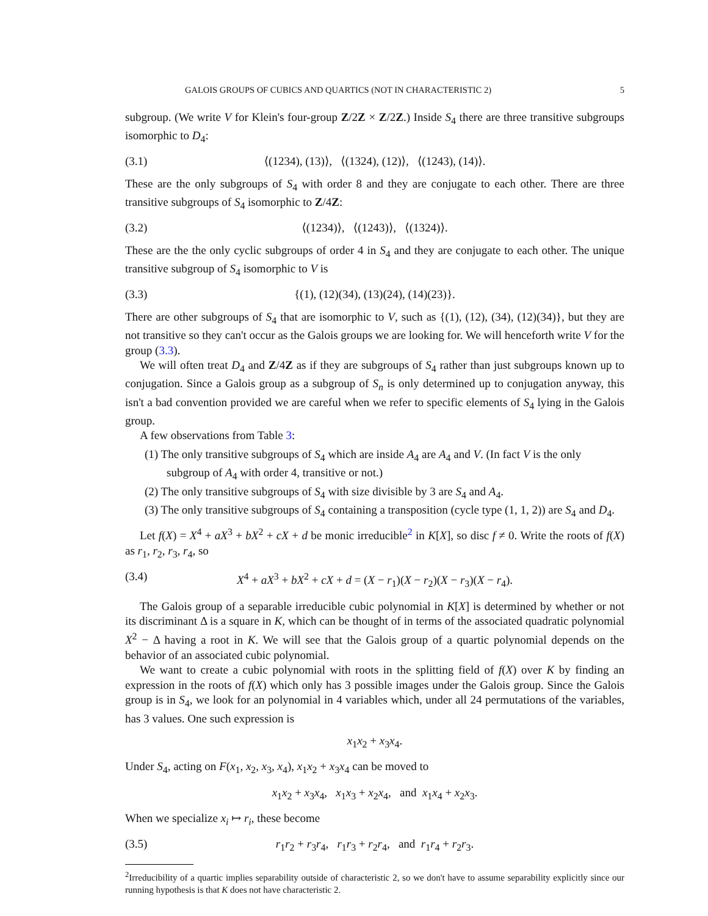GALOIS GROUPS OF CUBICS AND QUARTICS (NOT IN CHARACTERISTIC 2) 5
subgroup. (We write V for Klein's four-group Z/2Z × Z/2Z.) Inside S<sub>4</sub> there are three transitive subgroups isomorphic to D<sub>4</sub>:
(3.1) ⟨(1234), (13)⟩, ⟨(1324), (12)⟩, ⟨(1243), (14)⟩.
These are the only subgroups of S<sub>4</sub> with order 8 and they are conjugate to each other. There are three transitive subgroups of S<sub>4</sub> isomorphic to Z/4Z:
(3.2) ⟨(1234)⟩, ⟨(1243)⟩, ⟨(1324)⟩.
These are the the only cyclic subgroups of order 4 in S<sub>4</sub> and they are conjugate to each other. The unique transitive subgroup of S<sub>4</sub> isomorphic to V is
(3.3) {(1), (12)(34), (13)(24), (14)(23)}.
There are other subgroups of S<sub>4</sub> that are isomorphic to V, such as {(1), (12), (34), (12)(34)}, but they are not transitive so they can't occur as the Galois groups we are looking for. We will henceforth write V for the group (3.3).
We will often treat D<sub>4</sub> and Z/4Z as if they are subgroups of S<sub>4</sub> rather than just subgroups known up to conjugation. Since a Galois group as a subgroup of S<sub>n</sub> is only determined up to conjugation anyway, this isn't a bad convention provided we are careful when we refer to specific elements of S<sub>4</sub> lying in the Galois group.
A few observations from Table 3:
(1) The only transitive subgroups of S<sub>4</sub> which are inside A<sub>4</sub> are A<sub>4</sub> and V. (In fact V is the only subgroup of A<sub>4</sub> with order 4, transitive or not.)
(2) The only transitive subgroups of S<sub>4</sub> with size divisible by 3 are S<sub>4</sub> and A<sub>4</sub>.
(3) The only transitive subgroups of S<sub>4</sub> containing a transposition (cycle type (1, 1, 2)) are S<sub>4</sub> and D<sub>4</sub>.
Let f(X) = X<sup>4</sup> + aX<sup>3</sup> + bX<sup>2</sup> + cX + d be monic irreducible<sup>2</sup> in K[X], so disc f ≠ 0. Write the roots of f(X) as r<sub>1</sub>, r<sub>2</sub>, r<sub>3</sub>, r<sub>4</sub>, so
(3.4) X<sup>4</sup> + aX<sup>3</sup> + bX<sup>2</sup> + cX + d = (X − r<sub>1</sub>)(X − r<sub>2</sub>)(X − r<sub>3</sub>)(X − r<sub>4</sub>).
The Galois group of a separable irreducible cubic polynomial in K[X] is determined by whether or not its discriminant Δ is a square in K, which can be thought of in terms of the associated quadratic polynomial X<sup>2</sup> − Δ having a root in K. We will see that the Galois group of a quartic polynomial depends on the behavior of an associated cubic polynomial.
We want to create a cubic polynomial with roots in the splitting field of f(X) over K by finding an expression in the roots of f(X) which only has 3 possible images under the Galois group. Since the Galois group is in S<sub>4</sub>, we look for an polynomial in 4 variables which, under all 24 permutations of the variables, has 3 values. One such expression is
x<sub>1</sub>x<sub>2</sub> + x<sub>3</sub>x<sub>4</sub>.
Under S<sub>4</sub>, acting on F(x<sub>1</sub>, x<sub>2</sub>, x<sub>3</sub>, x<sub>4</sub>), x<sub>1</sub>x<sub>2</sub> + x<sub>3</sub>x<sub>4</sub> can be moved to
x<sub>1</sub>x<sub>2</sub> + x<sub>3</sub>x<sub>4</sub>, x<sub>1</sub>x<sub>3</sub> + x<sub>2</sub>x<sub>4</sub>, and x<sub>1</sub>x<sub>4</sub> + x<sub>2</sub>x<sub>3</sub>.
When we specialize x<sub>i</sub> ↦ r<sub>i</sub>, these become
(3.5) r<sub>1</sub>r<sub>2</sub> + r<sub>3</sub>r<sub>4</sub>, r<sub>1</sub>r<sub>3</sub> + r<sub>2</sub>r<sub>4</sub>, and r<sub>1</sub>r<sub>4</sub> + r<sub>2</sub>r<sub>3</sub>.
<sup>2</sup> Irreducibility of a quartic implies separability outside of characteristic 2, so we don't have to assume separability explicitly since our running hypothesis is that K does not have characteristic 2.